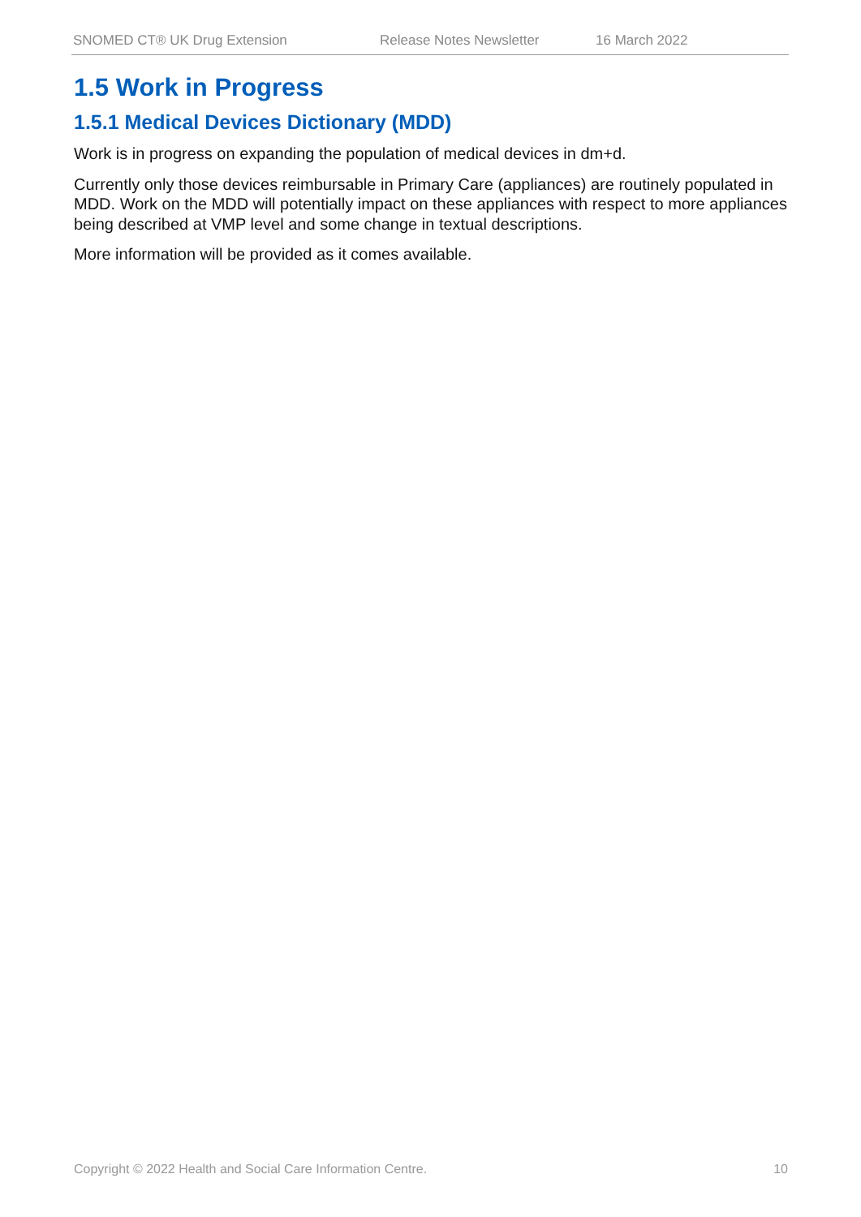SNOMED CT® UK Drug Extension Release Notes Newsletter 16 March 2022
1.5 Work in Progress
1.5.1 Medical Devices Dictionary (MDD)
Work is in progress on expanding the population of medical devices in dm+d.
Currently only those devices reimbursable in Primary Care (appliances) are routinely populated in MDD. Work on the MDD will potentially impact on these appliances with respect to more appliances being described at VMP level and some change in textual descriptions.
More information will be provided as it comes available.
Copyright © 2022 Health and Social Care Information Centre. 10